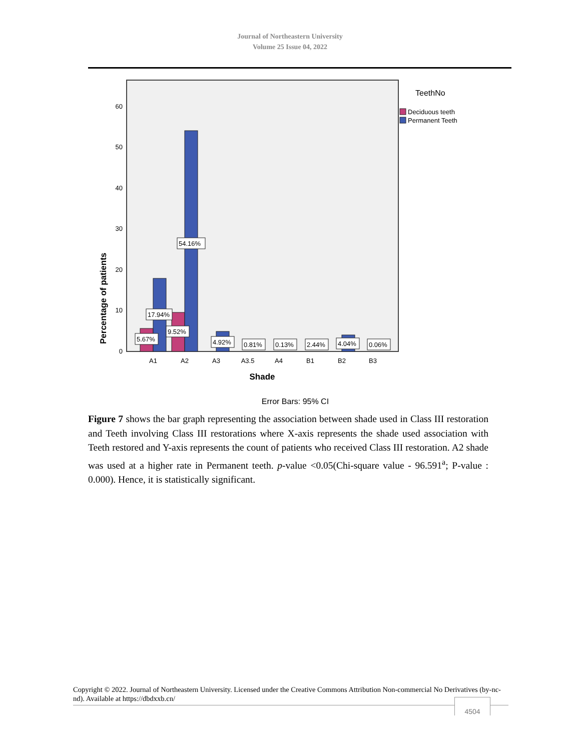Journal of Northeastern University
Volume 25 Issue 04, 2022
Percentage of patients
0
10
20
30
40
50
60
5.67%
17.94%
9.52%
54.16%
4.92%
0.81%
0.13%
2.44%
4.04%
0.06%
A1
A2
A3
A3.5
A4
B1
B2
B3
Shade
Error Bars: 95% CI
TeethNo
Deciduous teeth
Permanent Teeth
Figure 7 shows the bar graph representing the association between shade used in Class III restoration and Teeth involving Class III restorations where X-axis represents the shade used association with Teeth restored and Y-axis represents the count of patients who received Class III restoration. A2 shade was used at a higher rate in Permanent teeth. p-value <0.05(Chi-square value - 96.591<sup>a</sup>; P-value : 0.000). Hence, it is statistically significant.
Copyright © 2022. Journal of Northeastern University. Licensed under the Creative Commons Attribution Non-commercial No Derivatives (by-nc-nd). Available at https://dbdxxb.cn/
4504